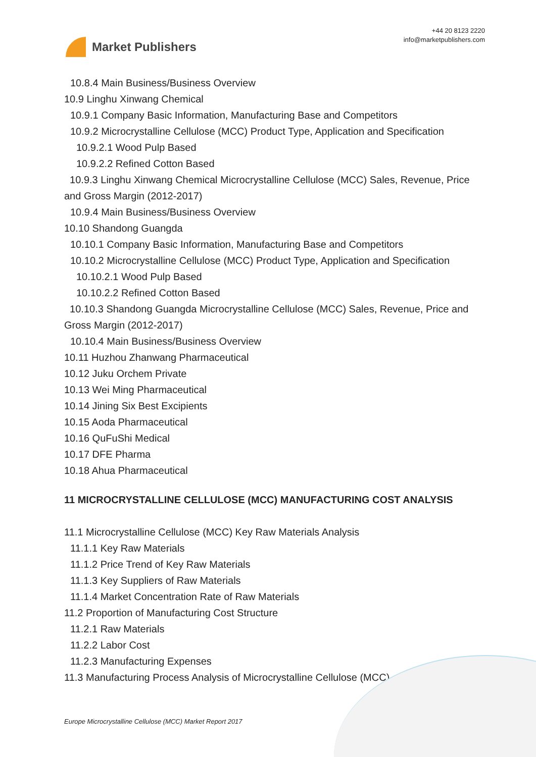Market Publishers
+44 20 8123 2220
info@marketpublishers.com
10.8.4 Main Business/Business Overview
10.9 Linghu Xinwang Chemical
10.9.1 Company Basic Information, Manufacturing Base and Competitors
10.9.2 Microcrystalline Cellulose (MCC) Product Type, Application and Specification
10.9.2.1 Wood Pulp Based
10.9.2.2 Refined Cotton Based
10.9.3 Linghu Xinwang Chemical Microcrystalline Cellulose (MCC) Sales, Revenue, Price and Gross Margin (2012-2017)
10.9.4 Main Business/Business Overview
10.10 Shandong Guangda
10.10.1 Company Basic Information, Manufacturing Base and Competitors
10.10.2 Microcrystalline Cellulose (MCC) Product Type, Application and Specification
10.10.2.1 Wood Pulp Based
10.10.2.2 Refined Cotton Based
10.10.3 Shandong Guangda Microcrystalline Cellulose (MCC) Sales, Revenue, Price and Gross Margin (2012-2017)
10.10.4 Main Business/Business Overview
10.11 Huzhou Zhanwang Pharmaceutical
10.12 Juku Orchem Private
10.13 Wei Ming Pharmaceutical
10.14 Jining Six Best Excipients
10.15 Aoda Pharmaceutical
10.16 QuFuShi Medical
10.17 DFE Pharma
10.18 Ahua Pharmaceutical
11 MICROCRYSTALLINE CELLULOSE (MCC) MANUFACTURING COST ANALYSIS
11.1 Microcrystalline Cellulose (MCC) Key Raw Materials Analysis
11.1.1 Key Raw Materials
11.1.2 Price Trend of Key Raw Materials
11.1.3 Key Suppliers of Raw Materials
11.1.4 Market Concentration Rate of Raw Materials
11.2 Proportion of Manufacturing Cost Structure
11.2.1 Raw Materials
11.2.2 Labor Cost
11.2.3 Manufacturing Expenses
11.3 Manufacturing Process Analysis of Microcrystalline Cellulose (MCC)
Europe Microcrystalline Cellulose (MCC) Market Report 2017